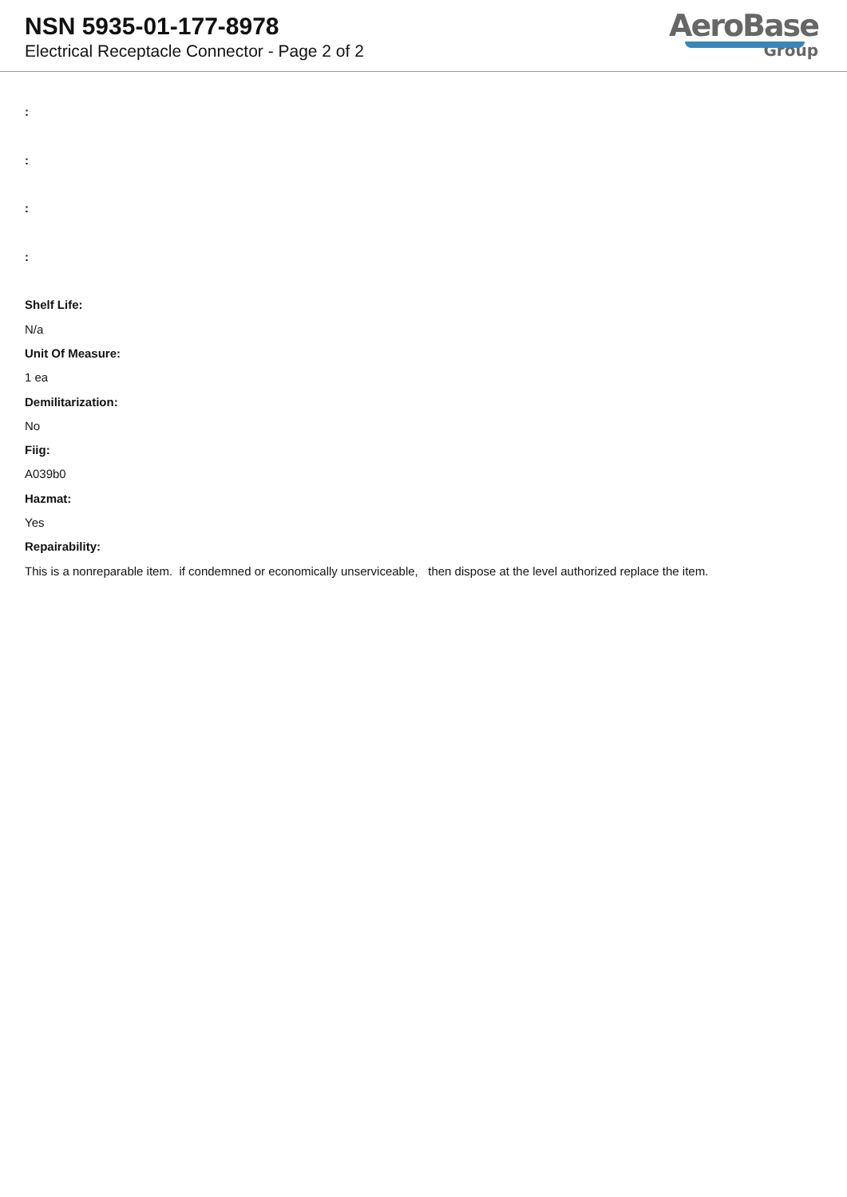NSN 5935-01-177-8978
Electrical Receptacle Connector - Page 2 of 2
AeroBase
Group
:
:
:
:
Shelf Life:
N/a
Unit Of Measure:
1 ea
Demilitarization:
No
Fiig:
A039b0
Hazmat:
Yes
Repairability:
This is a nonreparable item. if condemned or economically unserviceable, then dispose at the level authorized replace the item.